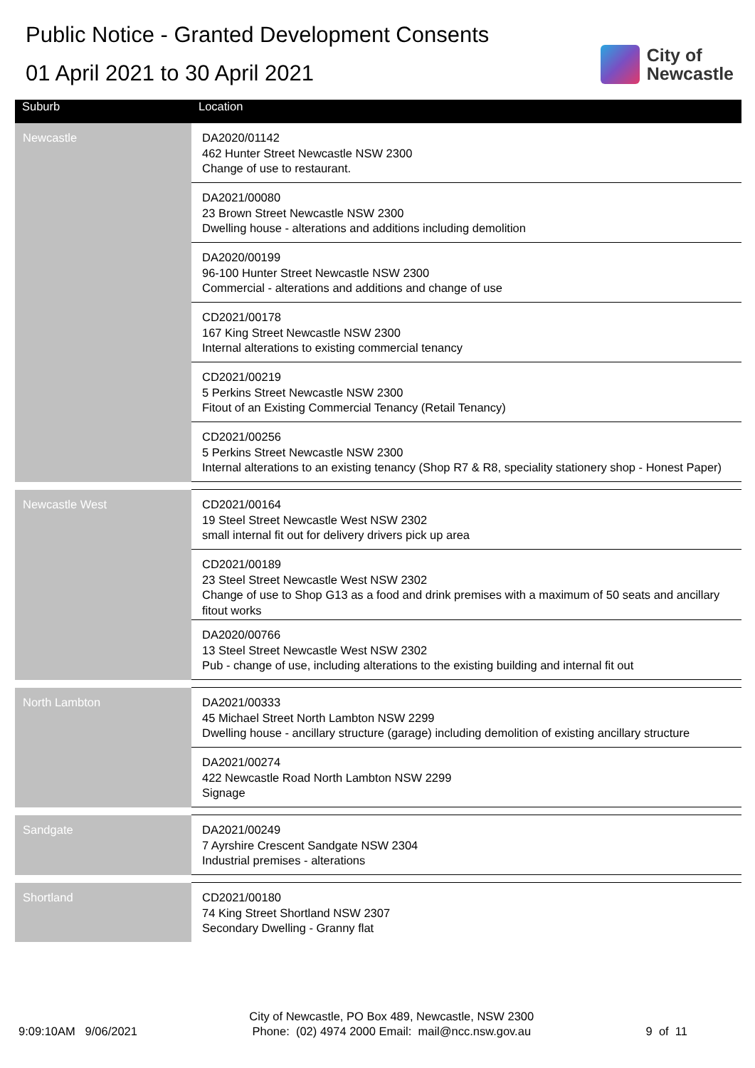Public Notice - Granted Development Consents
01 April 2021 to 30 April 2021
City of
Newcastle
| Suburb | Location |
| --- | --- |
| Newcastle | DA2020/01142 462 Hunter Street Newcastle NSW 2300 Change of use to restaurant. |
| | DA2021/00080 23 Brown Street Newcastle NSW 2300 Dwelling house - alterations and additions including demolition |
| | DA2020/00199 96-100 Hunter Street Newcastle NSW 2300 Commercial - alterations and additions and change of use |
| | CD2021/00178 167 King Street Newcastle NSW 2300 Internal alterations to existing commercial tenancy |
| | CD2021/00219 5 Perkins Street Newcastle NSW 2300 Fitout of an Existing Commercial Tenancy (Retail Tenancy) |
| | CD2021/00256 5 Perkins Street Newcastle NSW 2300 Internal alterations to an existing tenancy (Shop R7 & R8, speciality stationery shop - Honest Paper) |
| Newcastle West | CD2021/00164 19 Steel Street Newcastle West NSW 2302 small internal fit out for delivery drivers pick up area |
| | CD2021/00189 23 Steel Street Newcastle West NSW 2302 Change of use to Shop G13 as a food and drink premises with a maximum of 50 seats and ancillary fitout works |
| | DA2020/00766 13 Steel Street Newcastle West NSW 2302 Pub - change of use, including alterations to the existing building and internal fit out |
| North Lambton | DA2021/00333 45 Michael Street North Lambton NSW 2299 Dwelling house - ancillary structure (garage) including demolition of existing ancillary structure |
| | DA2021/00274 422 Newcastle Road North Lambton NSW 2299 Signage |
| Sandgate | DA2021/00249 7 Ayrshire Crescent Sandgate NSW 2304 Industrial premises - alterations |
| Shortland | CD2021/00180 74 King Street Shortland NSW 2307 Secondary Dwelling - Granny flat |
9:09:10AM 9/06/2021
City of Newcastle, PO Box 489, Newcastle, NSW 2300
Phone: (02) 4974 2000 Email: mail@ncc.nsw.gov.au
9 of 11